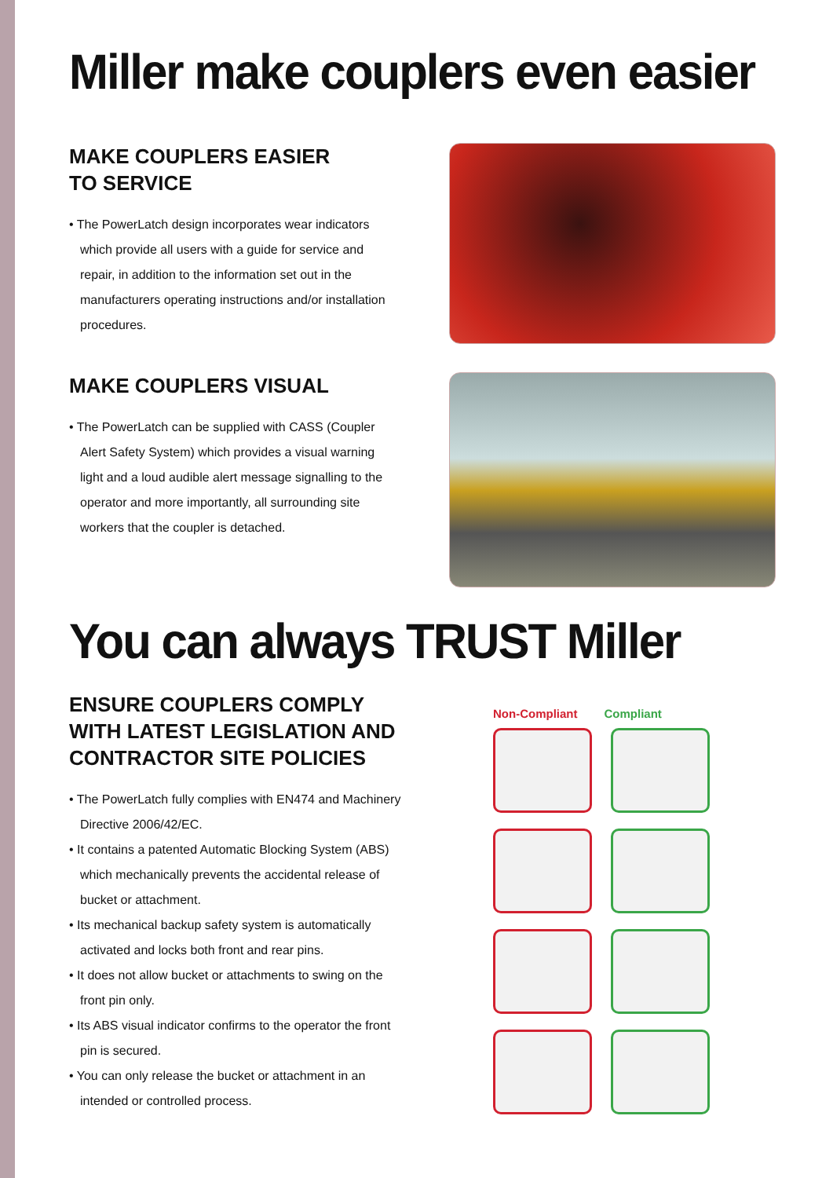Miller make couplers even easier
MAKE COUPLERS EASIER
TO SERVICE
• The PowerLatch design incorporates wear indicators which provide all users with a guide for service and repair, in addition to the information set out in the manufacturers operating instructions and/or installation procedures.
MAKE COUPLERS VISUAL
• The PowerLatch can be supplied with CASS (Coupler Alert Safety System) which provides a visual warning light and a loud audible alert message signalling to the operator and more importantly, all surrounding site workers that the coupler is detached.
You can always TRUST Miller
ENSURE COUPLERS COMPLY WITH LATEST LEGISLATION AND CONTRACTOR SITE POLICIES
• The PowerLatch fully complies with EN474 and Machinery Directive 2006/42/EC.
• It contains a patented Automatic Blocking System (ABS) which mechanically prevents the accidental release of bucket or attachment.
• Its mechanical backup safety system is automatically activated and locks both front and rear pins.
• It does not allow bucket or attachments to swing on the front pin only.
• Its ABS visual indicator confirms to the operator the front pin is secured.
• You can only release the bucket or attachment in an intended or controlled process.
Non-Compliant Compliant